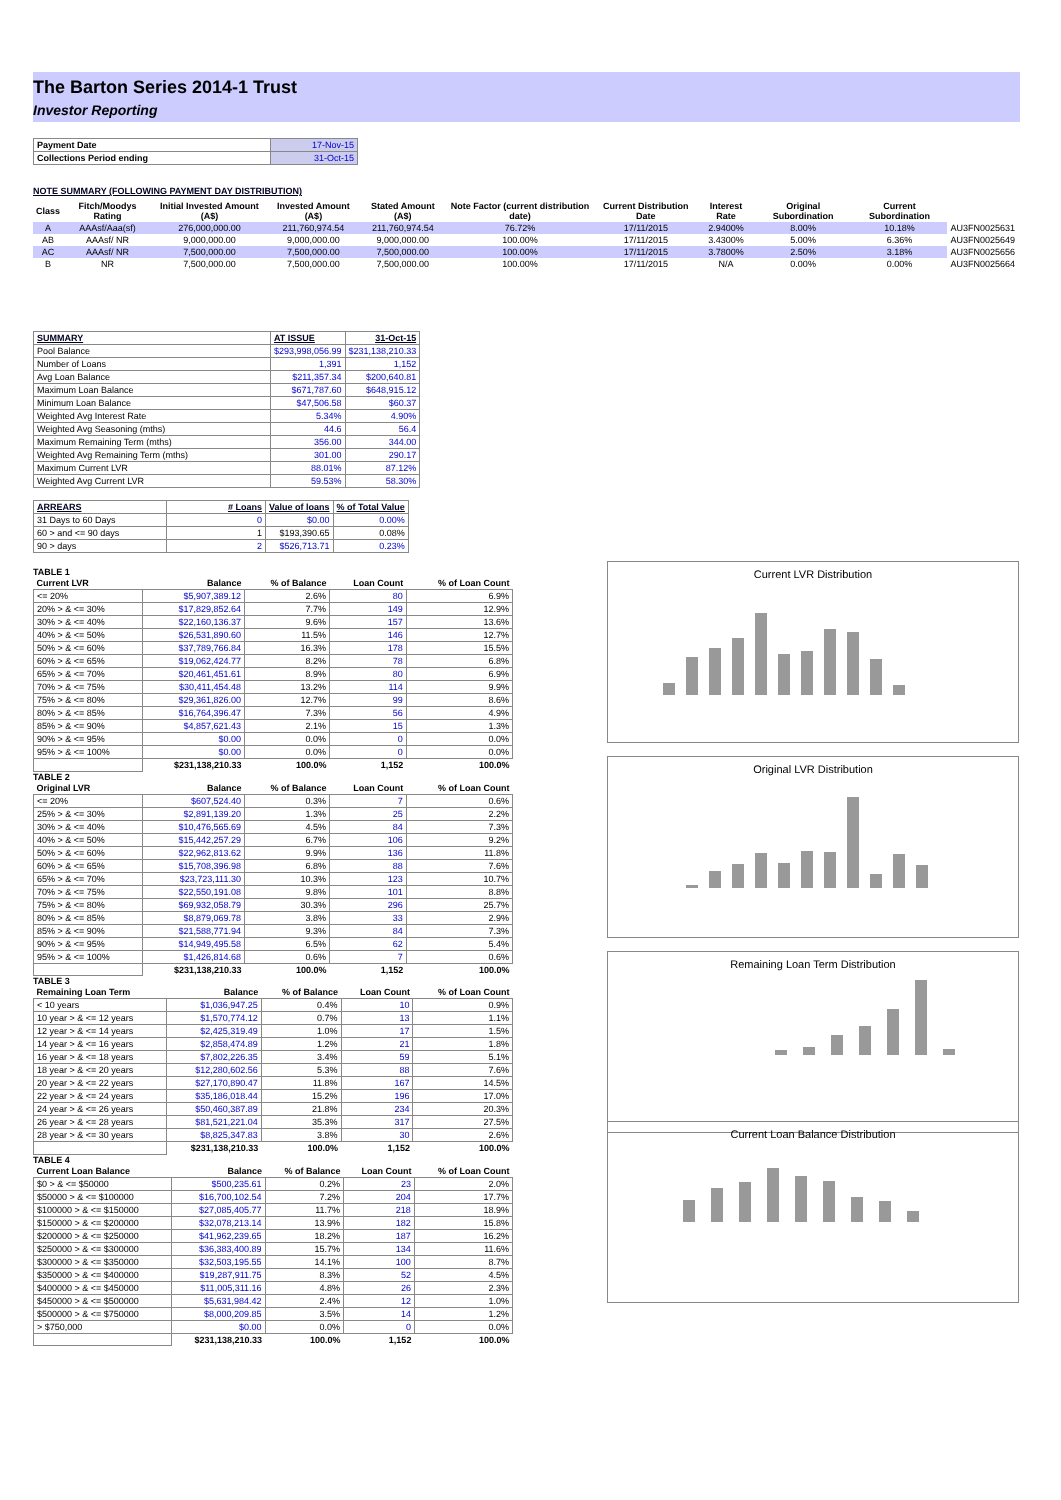The Barton Series 2014-1 Trust
Investor Reporting
| Payment Date | 17-Nov-15 |
| Collections Period ending | 31-Oct-15 |
NOTE SUMMARY (FOLLOWING PAYMENT DAY DISTRIBUTION)
| Class | Fitch/Moodys Rating | Initial Invested Amount (A$) | Invested Amount (A$) | Stated Amount (A$) | Note Factor (current distribution date) | Current Distribution Date | Interest Rate | Original Subordination | Current Subordination | |
| --- | --- | --- | --- | --- | --- | --- | --- | --- | --- | --- |
| A | AAAsf/Aaa(sf) | 276,000,000.00 | 211,760,974.54 | 211,760,974.54 | 76.72% | 17/11/2015 | 2.9400% | 8.00% | 10.18% | AU3FN0025631 |
| AB | AAAsf/ NR | 9,000,000.00 | 9,000,000.00 | 9,000,000.00 | 100.00% | 17/11/2015 | 3.4300% | 5.00% | 6.36% | AU3FN0025649 |
| AC | AAAsf/ NR | 7,500,000.00 | 7,500,000.00 | 7,500,000.00 | 100.00% | 17/11/2015 | 3.7800% | 2.50% | 3.18% | AU3FN0025656 |
| B | NR | 7,500,000.00 | 7,500,000.00 | 7,500,000.00 | 100.00% | 17/11/2015 | N/A | 0.00% | 0.00% | AU3FN0025664 |
| SUMMARY | AT ISSUE | 31-Oct-15 |
| Pool Balance | $293,998,056.99 | $231,138,210.33 |
| Number of Loans | 1,391 | 1,152 |
| Avg Loan Balance | $211,357.34 | $200,640.81 |
| Maximum Loan Balance | $671,787.60 | $648,915.12 |
| Minimum Loan Balance | $47,506.58 | $60.37 |
| Weighted Avg Interest Rate | 5.34% | 4.90% |
| Weighted Avg Seasoning (mths) | 44.6 | 56.4 |
| Maximum Remaining Term (mths) | 356.00 | 344.00 |
| Weighted Avg Remaining Term (mths) | 301.00 | 290.17 |
| Maximum Current LVR | 88.01% | 87.12% |
| Weighted Avg Current LVR | 59.53% | 58.30% |
| ARREARS | # Loans | Value of loans | % of Total Value |
| 31 Days to 60 Days | 0 | $0.00 | 0.00% |
| 60 > and <= 90 days | 1 | $193,390.65 | 0.08% |
| 90 > days | 2 | $526,713.71 | 0.23% |
TABLE 1
| Current LVR | Balance | % of Balance | Loan Count | % of Loan Count |
| --- | --- | --- | --- | --- |
| <= 20% | $5,907,389.12 | 2.6% | 80 | 6.9% |
| 20% > & <= 30% | $17,829,852.64 | 7.7% | 149 | 12.9% |
| 30% > & <= 40% | $22,160,136.37 | 9.6% | 157 | 13.6% |
| 40% > & <= 50% | $26,531,890.60 | 11.5% | 146 | 12.7% |
| 50% > & <= 60% | $37,789,766.84 | 16.3% | 178 | 15.5% |
| 60% > & <= 65% | $19,062,424.77 | 8.2% | 78 | 6.8% |
| 65% > & <= 70% | $20,461,451.61 | 8.9% | 80 | 6.9% |
| 70% > & <= 75% | $30,411,454.48 | 13.2% | 114 | 9.9% |
| 75% > & <= 80% | $29,361,826.00 | 12.7% | 99 | 8.6% |
| 80% > & <= 85% | $16,764,396.47 | 7.3% | 56 | 4.9% |
| 85% > & <= 90% | $4,857,621.43 | 2.1% | 15 | 1.3% |
| 90% > & <= 95% | $0.00 | 0.0% | 0 | 0.0% |
| 95% > & <= 100% | $0.00 | 0.0% | 0 | 0.0% |
| | $231,138,210.33 | 100.0% | 1,152 | 100.0% |
TABLE 2
| Original LVR | Balance | % of Balance | Loan Count | % of Loan Count |
| --- | --- | --- | --- | --- |
| <= 20% | $607,524.40 | 0.3% | 7 | 0.6% |
| 25% > & <= 30% | $2,891,139.20 | 1.3% | 25 | 2.2% |
| 30% > & <= 40% | $10,476,565.69 | 4.5% | 84 | 7.3% |
| 40% > & <= 50% | $15,442,257.29 | 6.7% | 106 | 9.2% |
| 50% > & <= 60% | $22,962,813.62 | 9.9% | 136 | 11.8% |
| 60% > & <= 65% | $15,708,396.98 | 6.8% | 88 | 7.6% |
| 65% > & <= 70% | $23,723,111.30 | 10.3% | 123 | 10.7% |
| 70% > & <= 75% | $22,550,191.08 | 9.8% | 101 | 8.8% |
| 75% > & <= 80% | $69,932,058.79 | 30.3% | 296 | 25.7% |
| 80% > & <= 85% | $8,879,069.78 | 3.8% | 33 | 2.9% |
| 85% > & <= 90% | $21,588,771.94 | 9.3% | 84 | 7.3% |
| 90% > & <= 95% | $14,949,495.58 | 6.5% | 62 | 5.4% |
| 95% > & <= 100% | $1,426,814.68 | 0.6% | 7 | 0.6% |
| | $231,138,210.33 | 100.0% | 1,152 | 100.0% |
TABLE 3
| Remaining Loan Term | Balance | % of Balance | Loan Count | % of Loan Count |
| --- | --- | --- | --- | --- |
| < 10 years | $1,036,947.25 | 0.4% | 10 | 0.9% |
| 10 year > & <= 12 years | $1,570,774.12 | 0.7% | 13 | 1.1% |
| 12 year > & <= 14 years | $2,425,319.49 | 1.0% | 17 | 1.5% |
| 14 year > & <= 16 years | $2,858,474.89 | 1.2% | 21 | 1.8% |
| 16 year > & <= 18 years | $7,802,226.35 | 3.4% | 59 | 5.1% |
| 18 year > & <= 20 years | $12,280,602.56 | 5.3% | 88 | 7.6% |
| 20 year > & <= 22 years | $27,170,890.47 | 11.8% | 167 | 14.5% |
| 22 year > & <= 24 years | $35,186,018.44 | 15.2% | 196 | 17.0% |
| 24 year > & <= 26 years | $50,460,387.89 | 21.8% | 234 | 20.3% |
| 26 year > & <= 28 years | $81,521,221.04 | 35.3% | 317 | 27.5% |
| 28 year > & <= 30 years | $8,825,347.83 | 3.8% | 30 | 2.6% |
| | $231,138,210.33 | 100.0% | 1,152 | 100.0% |
TABLE 4
| Current Loan Balance | Balance | % of Balance | Loan Count | % of Loan Count |
| --- | --- | --- | --- | --- |
| $0 > & <= $50000 | $500,235.61 | 0.2% | 23 | 2.0% |
| $50000 > & <= $100000 | $16,700,102.54 | 7.2% | 204 | 17.7% |
| $100000 > & <= $150000 | $27,085,405.77 | 11.7% | 218 | 18.9% |
| $150000 > & <= $200000 | $32,078,213.14 | 13.9% | 182 | 15.8% |
| $200000 > & <= $250000 | $41,962,239.65 | 18.2% | 187 | 16.2% |
| $250000 > & <= $300000 | $36,383,400.89 | 15.7% | 134 | 11.6% |
| $300000 > & <= $350000 | $32,503,195.55 | 14.1% | 100 | 8.7% |
| $350000 > & <= $400000 | $19,287,911.75 | 8.3% | 52 | 4.5% |
| $400000 > & <= $450000 | $11,005,311.16 | 4.8% | 26 | 2.3% |
| $450000 > & <= $500000 | $5,631,984.42 | 2.4% | 12 | 1.0% |
| $500000 > & <= $750000 | $8,000,209.85 | 3.5% | 14 | 1.2% |
| > $750,000 | $0.00 | 0.0% | 0 | 0.0% |
| | $231,138,210.33 | 100.0% | 1,152 | 100.0% |
Current LVR Distribution
Original LVR Distribution
Remaining Loan Term Distribution
Current Loan Balance Distribution